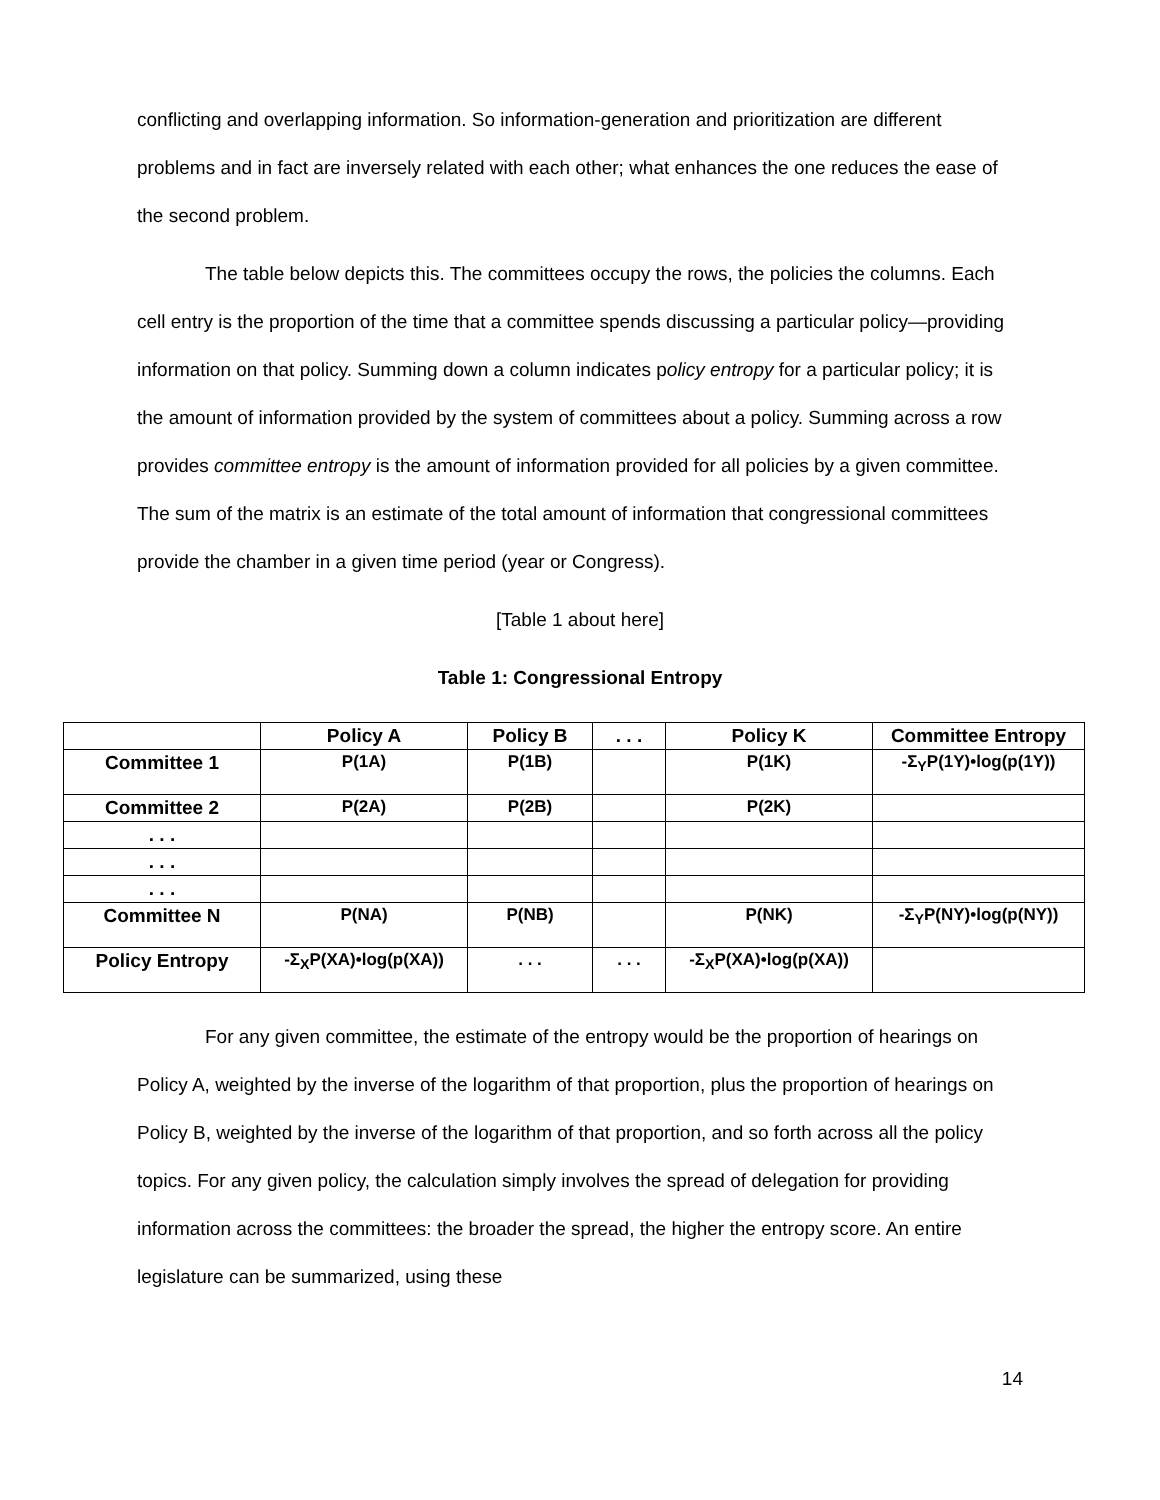conflicting and overlapping information. So information-generation and prioritization are different problems and in fact are inversely related with each other; what enhances the one reduces the ease of the second problem.
The table below depicts this. The committees occupy the rows, the policies the columns. Each cell entry is the proportion of the time that a committee spends discussing a particular policy—providing information on that policy. Summing down a column indicates policy entropy for a particular policy; it is the amount of information provided by the system of committees about a policy. Summing across a row provides committee entropy is the amount of information provided for all policies by a given committee. The sum of the matrix is an estimate of the total amount of information that congressional committees provide the chamber in a given time period (year or Congress).
[Table 1 about here]
Table 1: Congressional Entropy
| | Policy A | Policy B | . . . | Policy K | Committee Entropy |
| --- | --- | --- | --- | --- | --- |
| Committee 1 | P(1A) | P(1B) | | P(1K) | -Σ<sub>Y</sub>P(1Y)•log(p(1Y)) |
| Committee 2 | P(2A) | P(2B) | | P(2K) | |
| . . . | | | | | |
| . . . | | | | | |
| . . . | | | | | |
| Committee N | P(NA) | P(NB) | | P(NK) | -Σ<sub>Y</sub>P(NY)•log(p(NY)) |
| Policy Entropy | -Σ<sub>X</sub>P(XA)•log(p(XA)) | . . . | . . . | -Σ<sub>X</sub>P(XA)•log(p(XA)) | |
For any given committee, the estimate of the entropy would be the proportion of hearings on Policy A, weighted by the inverse of the logarithm of that proportion, plus the proportion of hearings on Policy B, weighted by the inverse of the logarithm of that proportion, and so forth across all the policy topics. For any given policy, the calculation simply involves the spread of delegation for providing information across the committees: the broader the spread, the higher the entropy score. An entire legislature can be summarized, using these
14